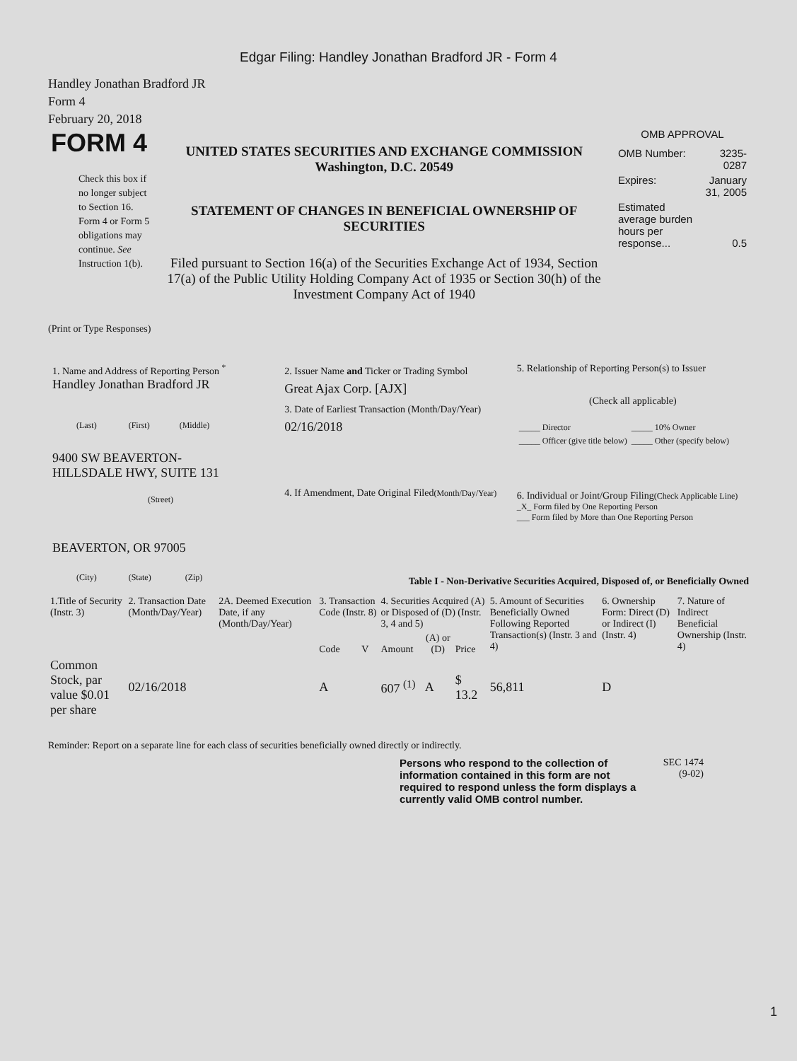Edgar Filing: Handley Jonathan Bradford JR - Form 4
Handley Jonathan Bradford JR
Form 4
February 20, 2018
FORM 4
Check this box if no longer subject to Section 16. Form 4 or Form 5 obligations may continue. See Instruction 1(b).
UNITED STATES SECURITIES AND EXCHANGE COMMISSION
Washington, D.C. 20549
STATEMENT OF CHANGES IN BENEFICIAL OWNERSHIP OF SECURITIES
Filed pursuant to Section 16(a) of the Securities Exchange Act of 1934, Section 17(a) of the Public Utility Holding Company Act of 1935 or Section 30(h) of the Investment Company Act of 1940
OMB APPROVAL
| OMB Number: | 3235-0287 |
| Expires: | January 31, 2005 |
| Estimated average burden hours per response... | 0.5 |
(Print or Type Responses)
1. Name and Address of Reporting Person <sup>*</sup>
Handley Jonathan Bradford JR
(Last) (First) (Middle)
9400 SW BEAVERTON-HILLSDALE HWY, SUITE 131
(Street)
BEAVERTON, OR 97005
(City) (State) (Zip)
2. Issuer Name and Ticker or Trading Symbol
Great Ajax Corp. [AJX]
3. Date of Earliest Transaction (Month/Day/Year)
02/16/2018
4. If Amendment, Date Original Filed(Month/Day/Year)
5. Relationship of Reporting Person(s) to Issuer
(Check all applicable)
| _____ Director | _____ 10% Owner |
| _____ Officer (give title below) | _____ Other (specify below) |
6. Individual or Joint/Group Filing(Check Applicable Line)
_X_ Form filed by One Reporting Person
___ Form filed by More than One Reporting Person
Table I - Non-Derivative Securities Acquired, Disposed of, or Beneficially Owned
| 1.Title of Security (Instr. 3) | 2. Transaction Date (Month/Day/Year) | 2A. Deemed Execution Date, if any (Month/Day/Year) | 3. Transaction Code (Instr. 8) | | 4. Securities Acquired (A) or Disposed of (D) (Instr. 3, 4 and 5) | | | 5. Amount of Securities Beneficially Owned Following Reported Transaction(s) (Instr. 3 and 4) | 6. Ownership Form: Direct (D) or Indirect (I) (Instr. 4) | 7. Nature of Indirect Beneficial Ownership (Instr. 4) |
| --- | --- | --- | --- | --- | --- | --- | --- | --- | --- | --- |
| | | | Code | V | Amount | (A) or (D) | Price | | | |
| Common Stock, par value $0.01 per share | 02/16/2018 | | A | | 607 <sup>(1)</sup> | A | $ 13.2 | 56,811 | D | |
Reminder: Report on a separate line for each class of securities beneficially owned directly or indirectly.
Persons who respond to the collection of information contained in this form are not required to respond unless the form displays a currently valid OMB control number.
SEC 1474 (9-02)
1